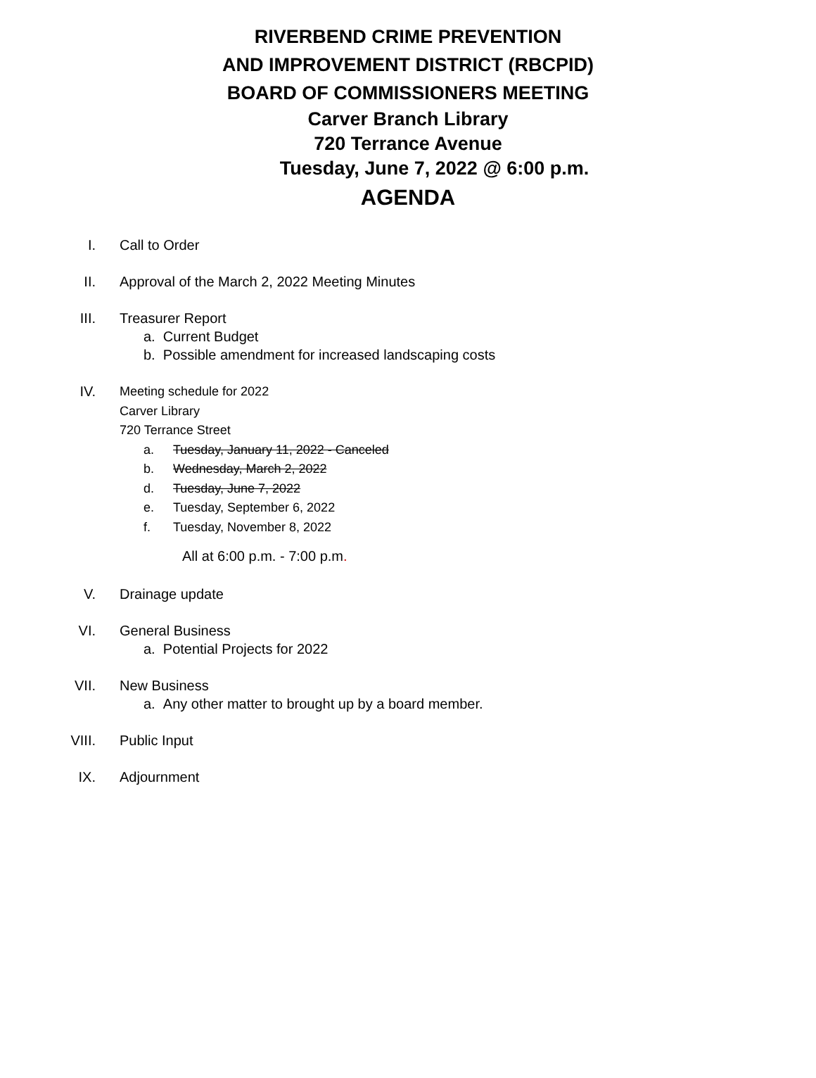RIVERBEND CRIME PREVENTION
AND IMPROVEMENT DISTRICT (RBCPID)
BOARD OF COMMISSIONERS MEETING
Carver Branch Library
720 Terrance Avenue
Tuesday, June 7, 2022 @ 6:00 p.m.
AGENDA
I. Call to Order
II. Approval of the March 2, 2022 Meeting Minutes
III. Treasurer Report
a. Current Budget
b. Possible amendment for increased landscaping costs
IV. Meeting schedule for 2022
Carver Library
720 Terrance Street
a. Tuesday, January 11, 2022 - Canceled
b. Wednesday, March 2, 2022
d. Tuesday, June 7, 2022
e. Tuesday, September 6, 2022
f. Tuesday, November 8, 2022
All at 6:00 p.m. - 7:00 p.m.
V. Drainage update
VI. General Business
a. Potential Projects for 2022
VII. New Business
a. Any other matter to brought up by a board member.
VIII. Public Input
IX. Adjournment